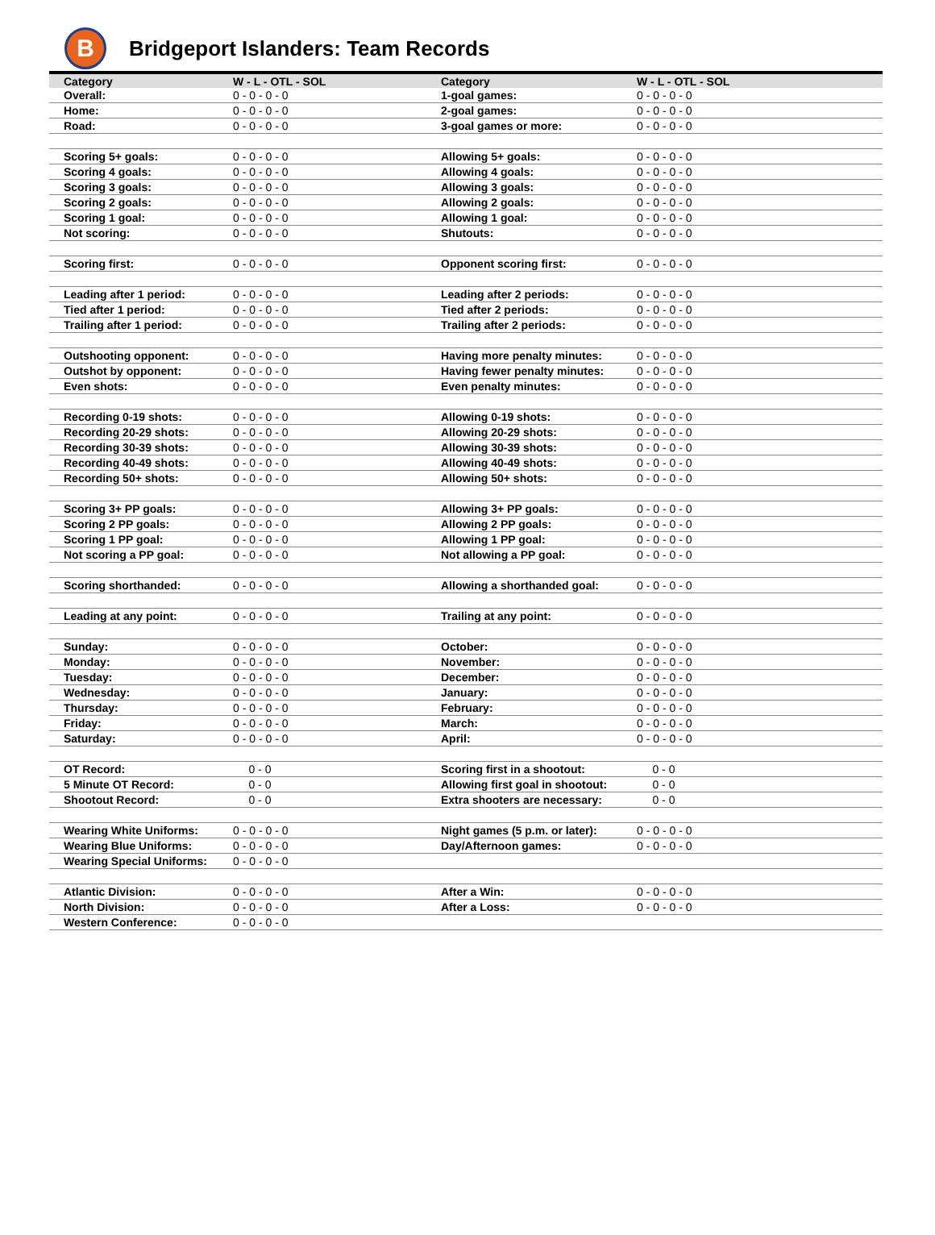B
Bridgeport Islanders: Team Records
| Category | W - L - OTL - SOL | Category | W - L - OTL - SOL |
| --- | --- | --- | --- |
| Overall: | 0 - 0 - 0 - 0 | 1-goal games: | 0 - 0 - 0 - 0 |
| Home: | 0 - 0 - 0 - 0 | 2-goal games: | 0 - 0 - 0 - 0 |
| Road: | 0 - 0 - 0 - 0 | 3-goal games or more: | 0 - 0 - 0 - 0 |
| Scoring 5+ goals: | 0 - 0 - 0 - 0 | Allowing 5+ goals: | 0 - 0 - 0 - 0 |
| Scoring 4 goals: | 0 - 0 - 0 - 0 | Allowing 4 goals: | 0 - 0 - 0 - 0 |
| Scoring 3 goals: | 0 - 0 - 0 - 0 | Allowing 3 goals: | 0 - 0 - 0 - 0 |
| Scoring 2 goals: | 0 - 0 - 0 - 0 | Allowing 2 goals: | 0 - 0 - 0 - 0 |
| Scoring 1 goal: | 0 - 0 - 0 - 0 | Allowing 1 goal: | 0 - 0 - 0 - 0 |
| Not scoring: | 0 - 0 - 0 - 0 | Shutouts: | 0 - 0 - 0 - 0 |
| Scoring first: | 0 - 0 - 0 - 0 | Opponent scoring first: | 0 - 0 - 0 - 0 |
| Leading after 1 period: | 0 - 0 - 0 - 0 | Leading after 2 periods: | 0 - 0 - 0 - 0 |
| Tied after 1 period: | 0 - 0 - 0 - 0 | Tied after 2 periods: | 0 - 0 - 0 - 0 |
| Trailing after 1 period: | 0 - 0 - 0 - 0 | Trailing after 2 periods: | 0 - 0 - 0 - 0 |
| Outshooting opponent: | 0 - 0 - 0 - 0 | Having more penalty minutes: | 0 - 0 - 0 - 0 |
| Outshot by opponent: | 0 - 0 - 0 - 0 | Having fewer penalty minutes: | 0 - 0 - 0 - 0 |
| Even shots: | 0 - 0 - 0 - 0 | Even penalty minutes: | 0 - 0 - 0 - 0 |
| Recording 0-19 shots: | 0 - 0 - 0 - 0 | Allowing 0-19 shots: | 0 - 0 - 0 - 0 |
| Recording 20-29 shots: | 0 - 0 - 0 - 0 | Allowing 20-29 shots: | 0 - 0 - 0 - 0 |
| Recording 30-39 shots: | 0 - 0 - 0 - 0 | Allowing 30-39 shots: | 0 - 0 - 0 - 0 |
| Recording 40-49 shots: | 0 - 0 - 0 - 0 | Allowing 40-49 shots: | 0 - 0 - 0 - 0 |
| Recording 50+ shots: | 0 - 0 - 0 - 0 | Allowing 50+ shots: | 0 - 0 - 0 - 0 |
| Scoring 3+ PP goals: | 0 - 0 - 0 - 0 | Allowing 3+ PP goals: | 0 - 0 - 0 - 0 |
| Scoring 2 PP goals: | 0 - 0 - 0 - 0 | Allowing 2 PP goals: | 0 - 0 - 0 - 0 |
| Scoring 1 PP goal: | 0 - 0 - 0 - 0 | Allowing 1 PP goal: | 0 - 0 - 0 - 0 |
| Not scoring a PP goal: | 0 - 0 - 0 - 0 | Not allowing a PP goal: | 0 - 0 - 0 - 0 |
| Scoring shorthanded: | 0 - 0 - 0 - 0 | Allowing a shorthanded goal: | 0 - 0 - 0 - 0 |
| Leading at any point: | 0 - 0 - 0 - 0 | Trailing at any point: | 0 - 0 - 0 - 0 |
| Sunday: | 0 - 0 - 0 - 0 | October: | 0 - 0 - 0 - 0 |
| Monday: | 0 - 0 - 0 - 0 | November: | 0 - 0 - 0 - 0 |
| Tuesday: | 0 - 0 - 0 - 0 | December: | 0 - 0 - 0 - 0 |
| Wednesday: | 0 - 0 - 0 - 0 | January: | 0 - 0 - 0 - 0 |
| Thursday: | 0 - 0 - 0 - 0 | February: | 0 - 0 - 0 - 0 |
| Friday: | 0 - 0 - 0 - 0 | March: | 0 - 0 - 0 - 0 |
| Saturday: | 0 - 0 - 0 - 0 | April: | 0 - 0 - 0 - 0 |
| OT Record: | 0 - 0 | Scoring first in a shootout: | 0 - 0 |
| 5 Minute OT Record: | 0 - 0 | Allowing first goal in shootout: | 0 - 0 |
| Shootout Record: | 0 - 0 | Extra shooters are necessary: | 0 - 0 |
| Wearing White Uniforms: | 0 - 0 - 0 - 0 | Night games (5 p.m. or later): | 0 - 0 - 0 - 0 |
| Wearing Blue Uniforms: | 0 - 0 - 0 - 0 | Day/Afternoon games: | 0 - 0 - 0 - 0 |
| Wearing Special Uniforms: | 0 - 0 - 0 - 0 | | |
| Atlantic Division: | 0 - 0 - 0 - 0 | After a Win: | 0 - 0 - 0 - 0 |
| North Division: | 0 - 0 - 0 - 0 | After a Loss: | 0 - 0 - 0 - 0 |
| Western Conference: | 0 - 0 - 0 - 0 | | |